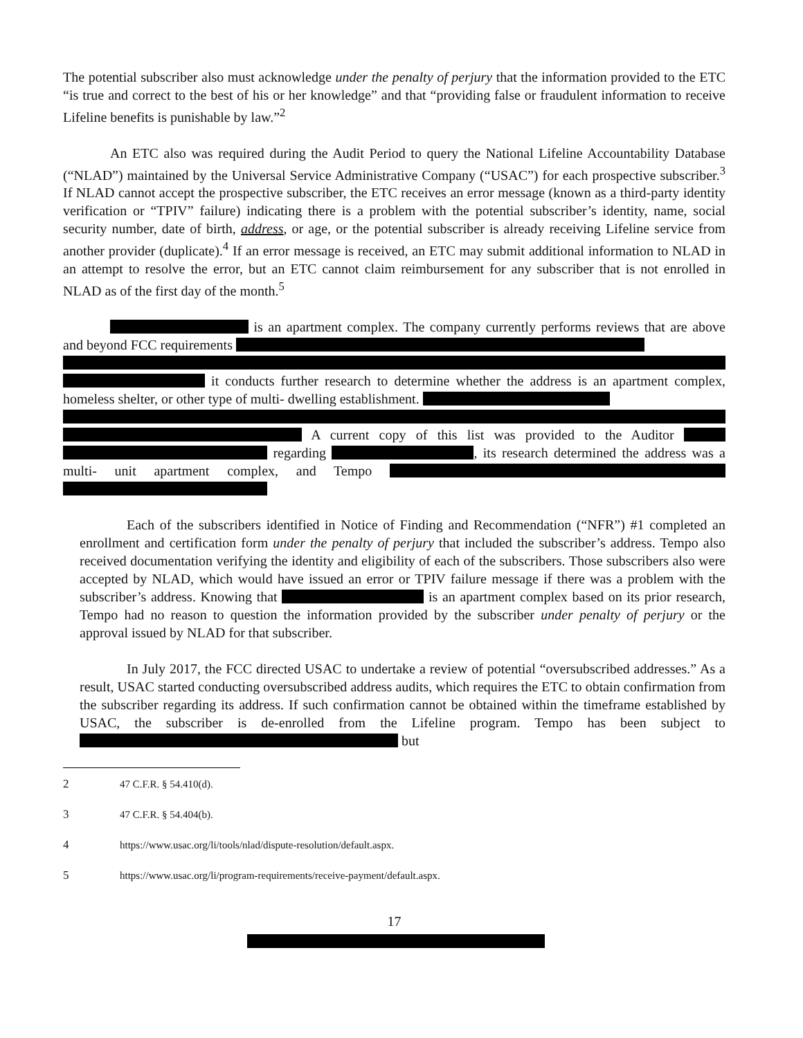The potential subscriber also must acknowledge under the penalty of perjury that the information provided to the ETC “is true and correct to the best of his or her knowledge” and that “providing false or fraudulent information to receive Lifeline benefits is punishable by law.”<sup>2</sup>
An ETC also was required during the Audit Period to query the National Lifeline Accountability Database (“NLAD”) maintained by the Universal Service Administrative Company (“USAC”) for each prospective subscriber.<sup>3</sup> If NLAD cannot accept the prospective subscriber, the ETC receives an error message (known as a third-party identity verification or “TPIV” failure) indicating there is a problem with the potential subscriber’s identity, name, social security number, date of birth, address, or age, or the potential subscriber is already receiving Lifeline service from another provider (duplicate).<sup>4</sup> If an error message is received, an ETC may submit additional information to NLAD in an attempt to resolve the error, but an ETC cannot claim reimbursement for any subscriber that is not enrolled in NLAD as of the first day of the month.<sup>5</sup>
is an apartment complex. The company currently performs reviews that are above and beyond FCC requirements it conducts further research to determine whether the address is an apartment complex, homeless shelter, or other type of multi- dwelling establishment. A current copy of this list was provided to the Auditor regarding , its research determined the address was a multi- unit apartment complex, and Tempo
Each of the subscribers identified in Notice of Finding and Recommendation (“NFR”) #1 completed an enrollment and certification form under the penalty of perjury that included the subscriber’s address. Tempo also received documentation verifying the identity and eligibility of each of the subscribers. Those subscribers also were accepted by NLAD, which would have issued an error or TPIV failure message if there was a problem with the subscriber’s address. Knowing that is an apartment complex based on its prior research, Tempo had no reason to question the information provided by the subscriber under penalty of perjury or the approval issued by NLAD for that subscriber.
In July 2017, the FCC directed USAC to undertake a review of potential “oversubscribed addresses.” As a result, USAC started conducting oversubscribed address audits, which requires the ETC to obtain confirmation from the subscriber regarding its address. If such confirmation cannot be obtained within the timeframe established by USAC, the subscriber is de-enrolled from the Lifeline program. Tempo has been subject to but
2 47 C.F.R. § 54.410(d).
3 47 C.F.R. § 54.404(b).
4 https://www.usac.org/li/tools/nlad/dispute-resolution/default.aspx.
5 https://www.usac.org/li/program-requirements/receive-payment/default.aspx.
17